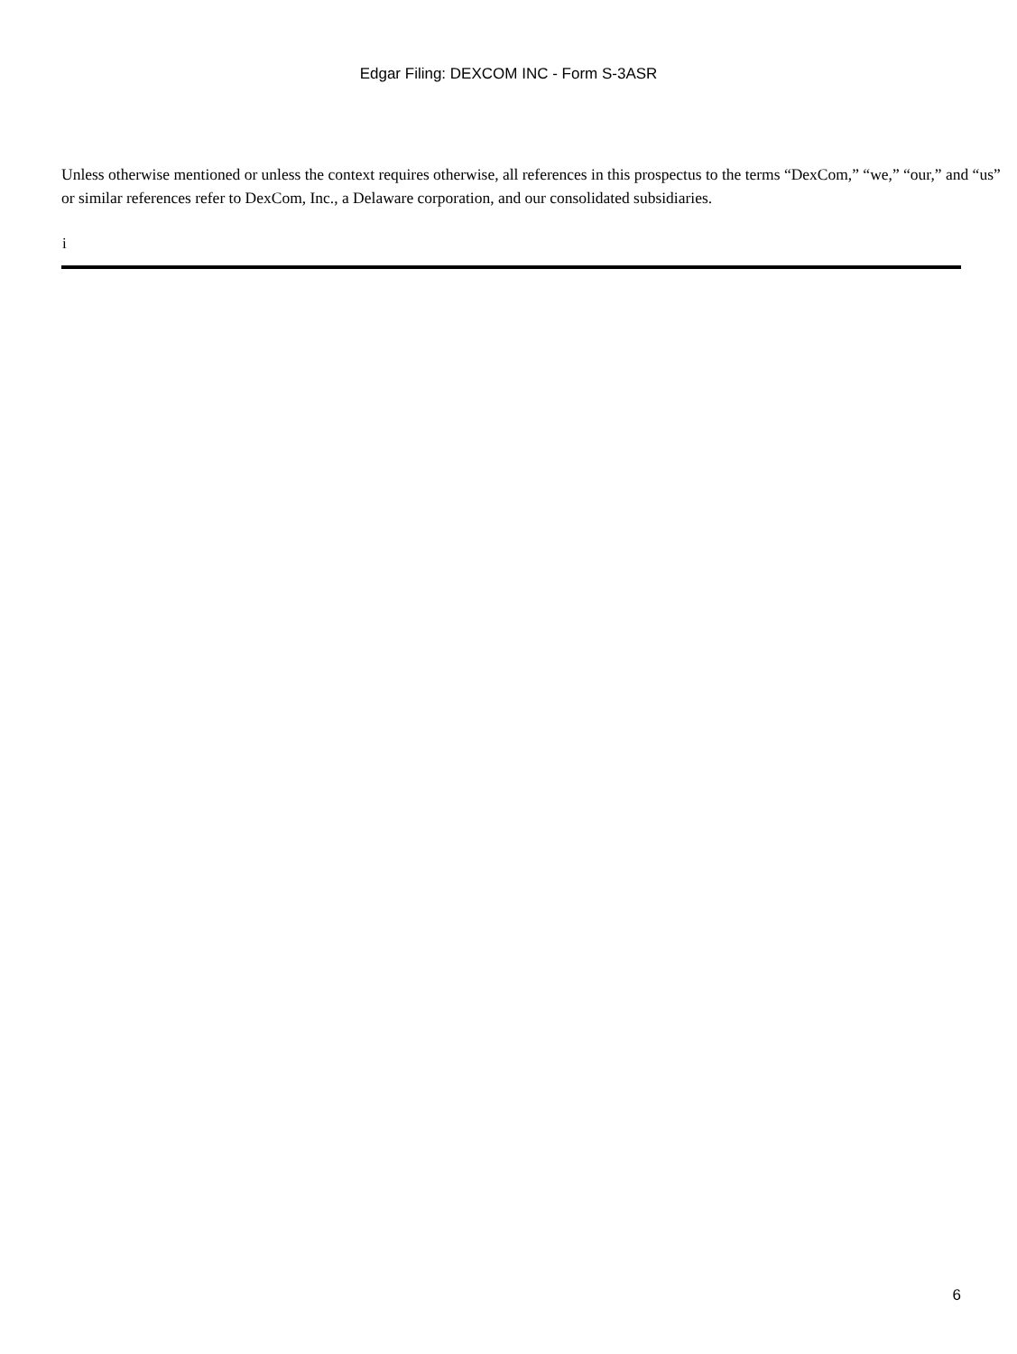Edgar Filing: DEXCOM INC - Form S-3ASR
Unless otherwise mentioned or unless the context requires otherwise, all references in this prospectus to the terms “DexCom,” “we,” “our,” and “us” or similar references refer to DexCom, Inc., a Delaware corporation, and our consolidated subsidiaries.
i
6